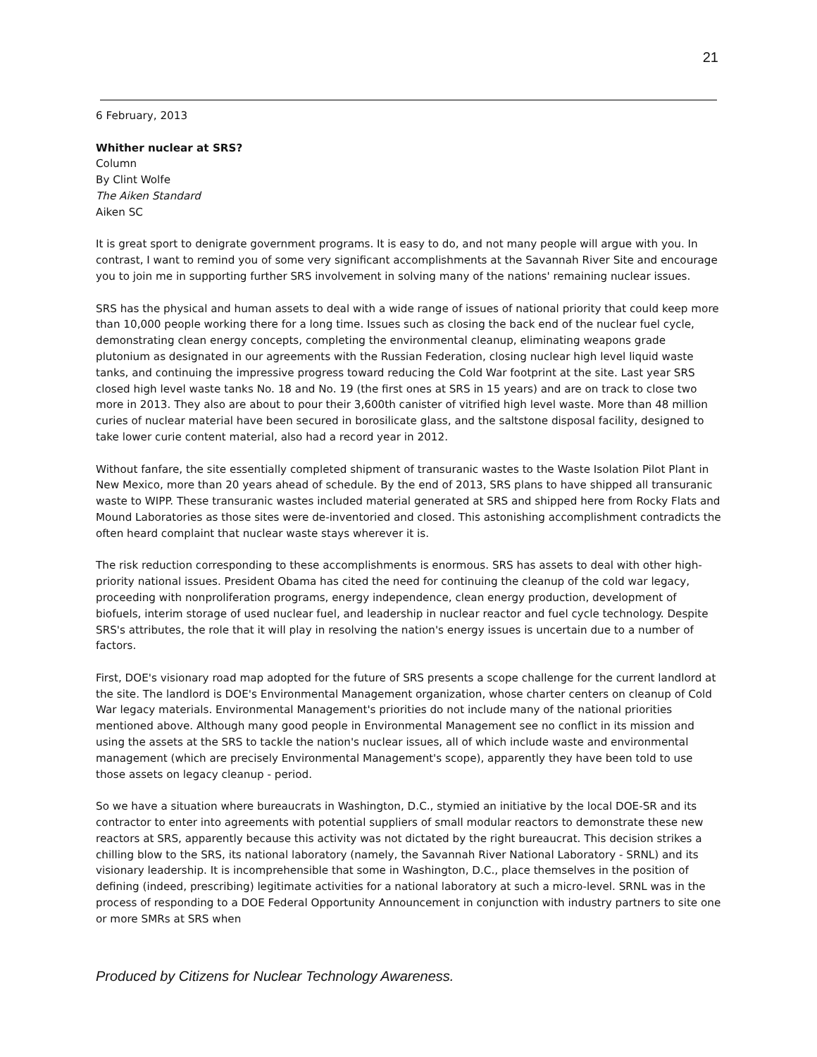21
6 February, 2013
Whither nuclear at SRS?
Column
By Clint Wolfe
The Aiken Standard
Aiken SC
It is great sport to denigrate government programs. It is easy to do, and not many people will argue with you. In contrast, I want to remind you of some very significant accomplishments at the Savannah River Site and encourage you to join me in supporting further SRS involvement in solving many of the nations' remaining nuclear issues.
SRS has the physical and human assets to deal with a wide range of issues of national priority that could keep more than 10,000 people working there for a long time. Issues such as closing the back end of the nuclear fuel cycle, demonstrating clean energy concepts, completing the environmental cleanup, eliminating weapons grade plutonium as designated in our agreements with the Russian Federation, closing nuclear high level liquid waste tanks, and continuing the impressive progress toward reducing the Cold War footprint at the site. Last year SRS closed high level waste tanks No. 18 and No. 19 (the first ones at SRS in 15 years) and are on track to close two more in 2013. They also are about to pour their 3,600th canister of vitrified high level waste. More than 48 million curies of nuclear material have been secured in borosilicate glass, and the saltstone disposal facility, designed to take lower curie content material, also had a record year in 2012.
Without fanfare, the site essentially completed shipment of transuranic wastes to the Waste Isolation Pilot Plant in New Mexico, more than 20 years ahead of schedule. By the end of 2013, SRS plans to have shipped all transuranic waste to WIPP. These transuranic wastes included material generated at SRS and shipped here from Rocky Flats and Mound Laboratories as those sites were de-inventoried and closed. This astonishing accomplishment contradicts the often heard complaint that nuclear waste stays wherever it is.
The risk reduction corresponding to these accomplishments is enormous. SRS has assets to deal with other high-priority national issues. President Obama has cited the need for continuing the cleanup of the cold war legacy, proceeding with nonproliferation programs, energy independence, clean energy production, development of biofuels, interim storage of used nuclear fuel, and leadership in nuclear reactor and fuel cycle technology. Despite SRS's attributes, the role that it will play in resolving the nation's energy issues is uncertain due to a number of factors.
First, DOE's visionary road map adopted for the future of SRS presents a scope challenge for the current landlord at the site. The landlord is DOE's Environmental Management organization, whose charter centers on cleanup of Cold War legacy materials. Environmental Management's priorities do not include many of the national priorities mentioned above. Although many good people in Environmental Management see no conflict in its mission and using the assets at the SRS to tackle the nation's nuclear issues, all of which include waste and environmental management (which are precisely Environmental Management's scope), apparently they have been told to use those assets on legacy cleanup - period.
So we have a situation where bureaucrats in Washington, D.C., stymied an initiative by the local DOE-SR and its contractor to enter into agreements with potential suppliers of small modular reactors to demonstrate these new reactors at SRS, apparently because this activity was not dictated by the right bureaucrat. This decision strikes a chilling blow to the SRS, its national laboratory (namely, the Savannah River National Laboratory - SRNL) and its visionary leadership. It is incomprehensible that some in Washington, D.C., place themselves in the position of defining (indeed, prescribing) legitimate activities for a national laboratory at such a micro-level. SRNL was in the process of responding to a DOE Federal Opportunity Announcement in conjunction with industry partners to site one or more SMRs at SRS when
Produced by Citizens for Nuclear Technology Awareness.